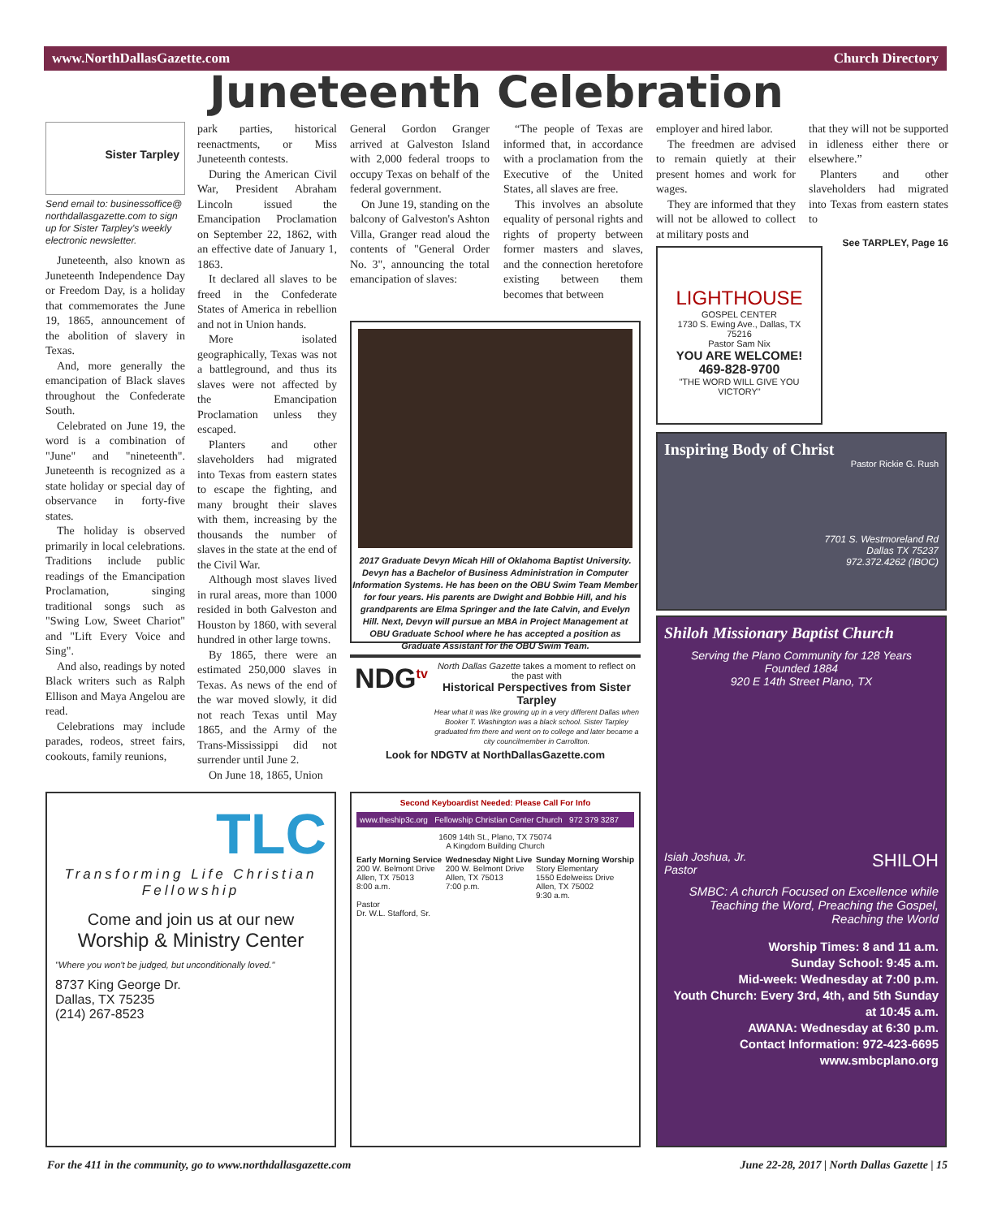www.NorthDallasGazette.com Church Directory
Juneteenth Celebration
Sister Tarpley
Send email to: businessoffice@ northdallasgazette.com to sign up for Sister Tarpley's weekly electronic newsletter.
Juneteenth, also known as Juneteenth Independence Day or Freedom Day, is a holiday that commemorates the June 19, 1865, announcement of the abolition of slavery in Texas.
And, more generally the emancipation of Black slaves throughout the Confederate South.
Celebrated on June 19, the word is a combination of "June" and "nineteenth". Juneteenth is recognized as a state holiday or special day of observance in forty-five states.
The holiday is observed primarily in local celebrations. Traditions include public readings of the Emancipation Proclamation, singing traditional songs such as "Swing Low, Sweet Chariot" and "Lift Every Voice and Sing".
And also, readings by noted Black writers such as Ralph Ellison and Maya Angelou are read.
Celebrations may include parades, rodeos, street fairs, cookouts, family reunions,
park parties, historical reenactments, or Miss Juneteenth contests.
During the American Civil War, President Abraham Lincoln issued the Emancipation Proclamation on September 22, 1862, with an effective date of January 1, 1863.
It declared all slaves to be freed in the Confederate States of America in rebellion and not in Union hands.
More isolated geographically, Texas was not a battleground, and thus its slaves were not affected by the Emancipation Proclamation unless they escaped.
Planters and other slaveholders had migrated into Texas from eastern states to escape the fighting, and many brought their slaves with them, increasing by the thousands the number of slaves in the state at the end of the Civil War.
Although most slaves lived in rural areas, more than 1000 resided in both Galveston and Houston by 1860, with several hundred in other large towns.
By 1865, there were an estimated 250,000 slaves in Texas. As news of the end of the war moved slowly, it did not reach Texas until May 1865, and the Army of the Trans-Mississippi did not surrender until June 2.
On June 18, 1865, Union
General Gordon Granger arrived at Galveston Island with 2,000 federal troops to occupy Texas on behalf of the federal government.
On June 19, standing on the balcony of Galveston's Ashton Villa, Granger read aloud the contents of "General Order No. 3", announcing the total emancipation of slaves:
“The people of Texas are informed that, in accordance with a proclamation from the Executive of the United States, all slaves are free.
This involves an absolute equality of personal rights and rights of property between former masters and slaves, and the connection heretofore existing between them becomes that between
employer and hired labor.
The freedmen are advised to remain quietly at their present homes and work for wages.
They are informed that they will not be allowed to collect at military posts and
that they will not be supported in idleness either there or elsewhere.”
Planters and other slaveholders had migrated into Texas from eastern states to
See TARPLEY, Page 16
2017 Graduate Devyn Micah Hill of Oklahoma Baptist University. Devyn has a Bachelor of Business Administration in Computer Information Systems. He has been on the OBU Swim Team Member for four years. His parents are Dwight and Bobbie Hill, and his grandparents are Elma Springer and the late Calvin, and Evelyn Hill. Next, Devyn will pursue an MBA in Project Management at OBU Graduate School where he has accepted a position as Graduate Assistant for the OBU Swim Team.
NDG<sup>tv</sup>
North Dallas Gazette takes a moment to reflect on the past with
Historical Perspectives from Sister Tarpley
Hear what it was like growing up in a very different Dallas when Booker T. Washington was a black school. Sister Tarpley graduated frm there and went on to college and later became a city councilmember in Carrollton.
Look for NDGTV at NorthDallasGazette.com
TLC
Transforming Life Christian Fellowship
Come and join us at our new
Worship & Ministry Center
"Where you won't be judged, but unconditionally loved."
8737 King George Dr.
Dallas, TX 75235
(214) 267-8523
Second Keyboardist Needed: Please Call For Info
www.theship3c.org Fellowship Christian Center Church 972 379 3287
1609 14th St., Plano, TX 75074
A Kingdom Building Church
Early Morning Service
200 W. Belmont Drive
Allen, TX 75013
8:00 a.m.
Wednesday Night Live
200 W. Belmont Drive
Allen, TX 75013
7:00 p.m.
Sunday Morning Worship
Story Elementary
1550 Edelweiss Drive
Allen, TX 75002
9:30 a.m.
Pastor
Dr. W.L. Stafford, Sr.
LIGHTHOUSE
GOSPEL CENTER
1730 S. Ewing Ave., Dallas, TX 75216
Pastor Sam Nix
YOU ARE WELCOME!
469-828-9700
"THE WORD WILL GIVE YOU VICTORY"
Inspiring Body of Christ
Pastor Rickie G. Rush
7701 S. Westmoreland Rd
Dallas TX 75237
972.372.4262 (IBOC)
Shiloh Missionary Baptist Church
Serving the Plano Community for 128 Years
Founded 1884
920 E 14th Street Plano, TX
Isiah Joshua, Jr.
Pastor SHILOH
SMBC: A church Focused on Excellence while Teaching the Word, Preaching the Gospel, Reaching the World
Worship Times: 8 and 11 a.m.
Sunday School: 9:45 a.m.
Mid-week: Wednesday at 7:00 p.m.
Youth Church: Every 3rd, 4th, and 5th Sunday at 10:45 a.m.
AWANA: Wednesday at 6:30 p.m.
Contact Information: 972-423-6695
www.smbcplano.org
For the 411 in the community, go to www.northdallasgazette.com
June 22-28, 2017 | North Dallas Gazette | 15